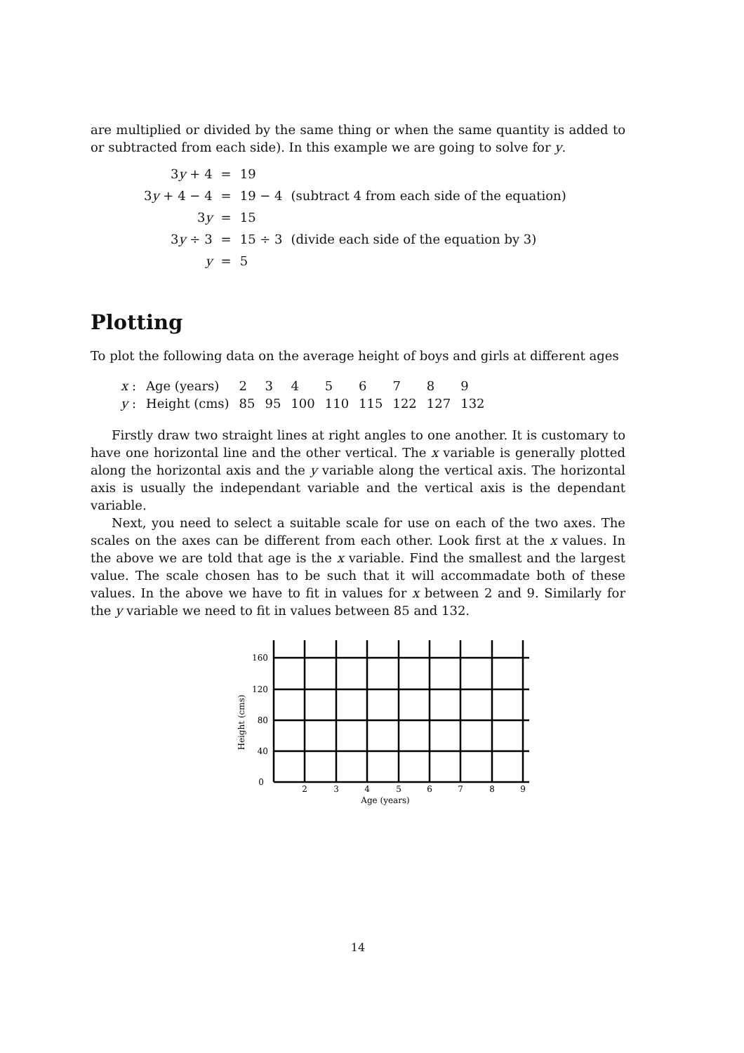are multiplied or divided by the same thing or when the same quantity is added to or subtracted from each side). In this example we are going to solve for y.
| 3 y + 4 | = | 19 | |
| 3 y + 4 − 4 | = | 19 − 4 | (subtract 4 from each side of the equation) |
| 3 y | = | 15 | |
| 3 y ÷ 3 | = | 15 ÷ 3 | (divide each side of the equation by 3) |
| y | = | 5 | |
Plotting
To plot the following data on the average height of boys and girls at different ages
| x : | Age (years) | 2 | 3 | 4 | 5 | 6 | 7 | 8 | 9 |
| y : | Height (cms) | 85 | 95 | 100 | 110 | 115 | 122 | 127 | 132 |
Firstly draw two straight lines at right angles to one another. It is customary to have one horizontal line and the other vertical. The x variable is generally plotted along the horizontal axis and the y variable along the vertical axis. The horizontal axis is usually the independant variable and the vertical axis is the dependant variable.
Next, you need to select a suitable scale for use on each of the two axes. The scales on the axes can be different from each other. Look first at the x values. In the above we are told that age is the x variable. Find the smallest and the largest value. The scale chosen has to be such that it will accommadate both of these values. In the above we have to fit in values for x between 2 and 9. Similarly for the y variable we need to fit in values between 85 and 132.
Height (cms)
160
120
80
40
0
2
3
4
5
6
7
8
9
Age (years)
14